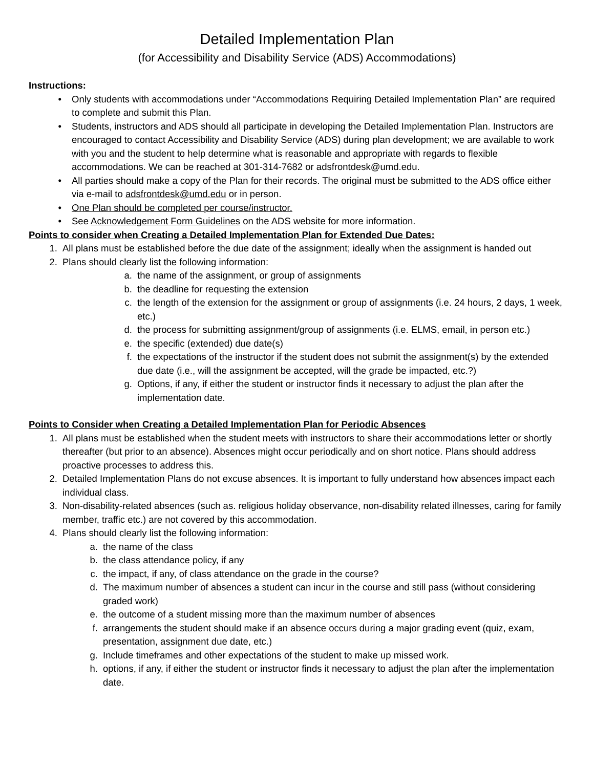Detailed Implementation Plan
(for Accessibility and Disability Service (ADS) Accommodations)
Instructions:
• Only students with accommodations under “Accommodations Requiring Detailed Implementation Plan” are required to complete and submit this Plan.
• Students, instructors and ADS should all participate in developing the Detailed Implementation Plan. Instructors are encouraged to contact Accessibility and Disability Service (ADS) during plan development; we are available to work with you and the student to help determine what is reasonable and appropriate with regards to flexible accommodations. We can be reached at 301-314-7682 or adsfrontdesk@umd.edu.
• All parties should make a copy of the Plan for their records. The original must be submitted to the ADS office either via e-mail to adsfrontdesk@umd.edu or in person.
• One Plan should be completed per course/instructor.
• See Acknowledgement Form Guidelines on the ADS website for more information.
Points to consider when Creating a Detailed Implementation Plan for Extended Due Dates:
1. All plans must be established before the due date of the assignment; ideally when the assignment is handed out
2. Plans should clearly list the following information:
a. the name of the assignment, or group of assignments
b. the deadline for requesting the extension
c. the length of the extension for the assignment or group of assignments (i.e. 24 hours, 2 days, 1 week, etc.)
d. the process for submitting assignment/group of assignments (i.e. ELMS, email, in person etc.)
e. the specific (extended) due date(s)
f. the expectations of the instructor if the student does not submit the assignment(s) by the extended due date (i.e., will the assignment be accepted, will the grade be impacted, etc.?)
g. Options, if any, if either the student or instructor finds it necessary to adjust the plan after the implementation date.
Points to Consider when Creating a Detailed Implementation Plan for Periodic Absences
1. All plans must be established when the student meets with instructors to share their accommodations letter or shortly thereafter (but prior to an absence). Absences might occur periodically and on short notice. Plans should address proactive processes to address this.
2. Detailed Implementation Plans do not excuse absences. It is important to fully understand how absences impact each individual class.
3. Non-disability-related absences (such as. religious holiday observance, non-disability related illnesses, caring for family member, traffic etc.) are not covered by this accommodation.
4. Plans should clearly list the following information:
a. the name of the class
b. the class attendance policy, if any
c. the impact, if any, of class attendance on the grade in the course?
d. The maximum number of absences a student can incur in the course and still pass (without considering graded work)
e. the outcome of a student missing more than the maximum number of absences
f. arrangements the student should make if an absence occurs during a major grading event (quiz, exam, presentation, assignment due date, etc.)
g. Include timeframes and other expectations of the student to make up missed work.
h. options, if any, if either the student or instructor finds it necessary to adjust the plan after the implementation date.